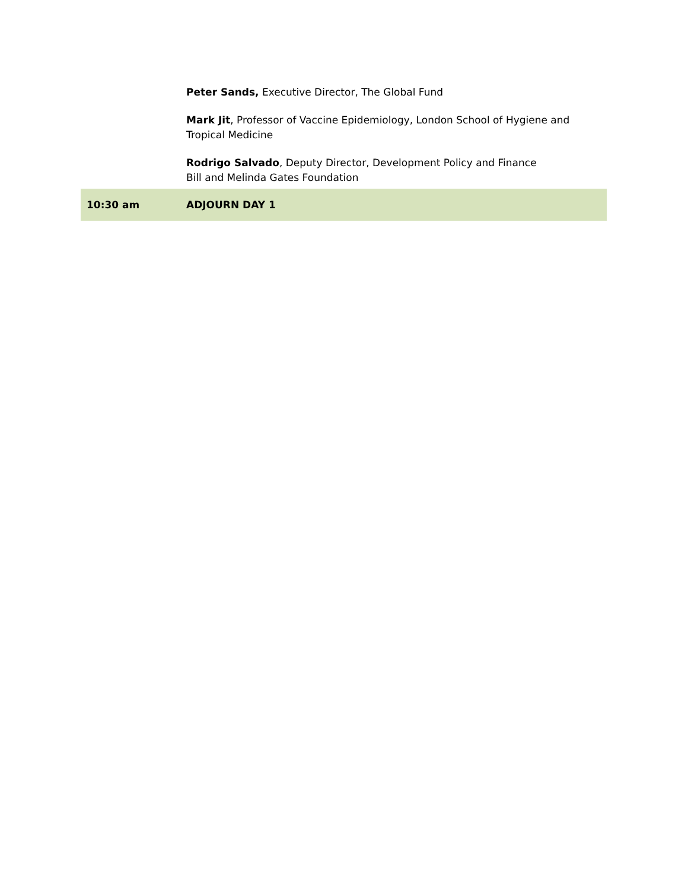| | Peter Sands, Executive Director, The Global Fund Mark Jit , Professor of Vaccine Epidemiology, London School of Hygiene and Tropical Medicine Rodrigo Salvado , Deputy Director, Development Policy and Finance Bill and Melinda Gates Foundation |
| 10:30 am | ADJOURN DAY 1 |